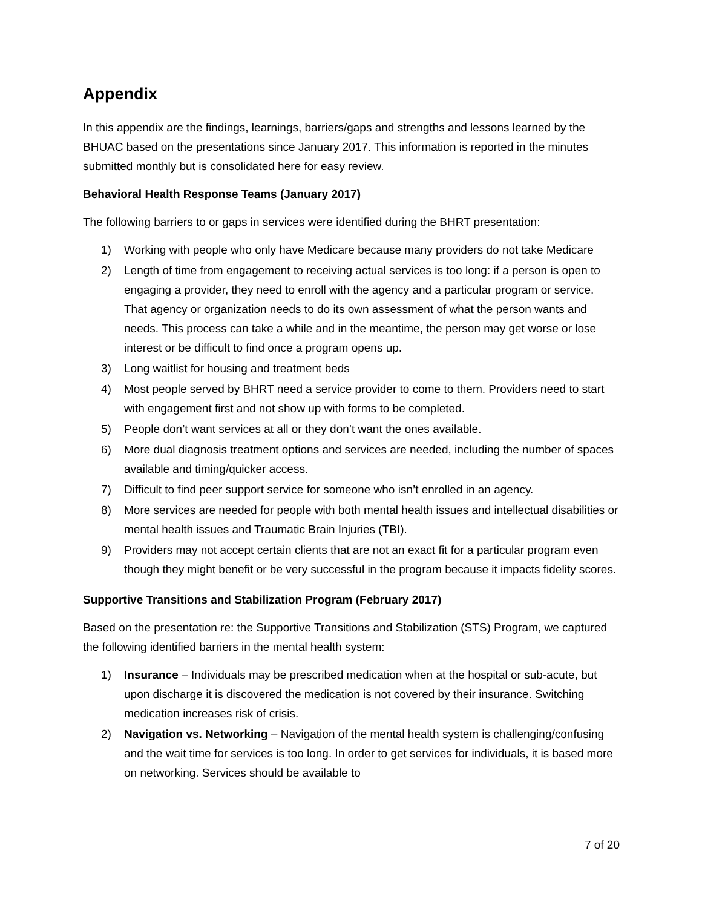Appendix
In this appendix are the findings, learnings, barriers/gaps and strengths and lessons learned by the BHUAC based on the presentations since January 2017. This information is reported in the minutes submitted monthly but is consolidated here for easy review.
Behavioral Health Response Teams (January 2017)
The following barriers to or gaps in services were identified during the BHRT presentation:
1) Working with people who only have Medicare because many providers do not take Medicare
2) Length of time from engagement to receiving actual services is too long: if a person is open to engaging a provider, they need to enroll with the agency and a particular program or service. That agency or organization needs to do its own assessment of what the person wants and needs. This process can take a while and in the meantime, the person may get worse or lose interest or be difficult to find once a program opens up.
3) Long waitlist for housing and treatment beds
4) Most people served by BHRT need a service provider to come to them. Providers need to start with engagement first and not show up with forms to be completed.
5) People don’t want services at all or they don’t want the ones available.
6) More dual diagnosis treatment options and services are needed, including the number of spaces available and timing/quicker access.
7) Difficult to find peer support service for someone who isn’t enrolled in an agency.
8) More services are needed for people with both mental health issues and intellectual disabilities or mental health issues and Traumatic Brain Injuries (TBI).
9) Providers may not accept certain clients that are not an exact fit for a particular program even though they might benefit or be very successful in the program because it impacts fidelity scores.
Supportive Transitions and Stabilization Program (February 2017)
Based on the presentation re: the Supportive Transitions and Stabilization (STS) Program, we captured the following identified barriers in the mental health system:
1) Insurance – Individuals may be prescribed medication when at the hospital or sub-acute, but upon discharge it is discovered the medication is not covered by their insurance. Switching medication increases risk of crisis.
2) Navigation vs. Networking – Navigation of the mental health system is challenging/confusing and the wait time for services is too long. In order to get services for individuals, it is based more on networking. Services should be available to
7 of 20